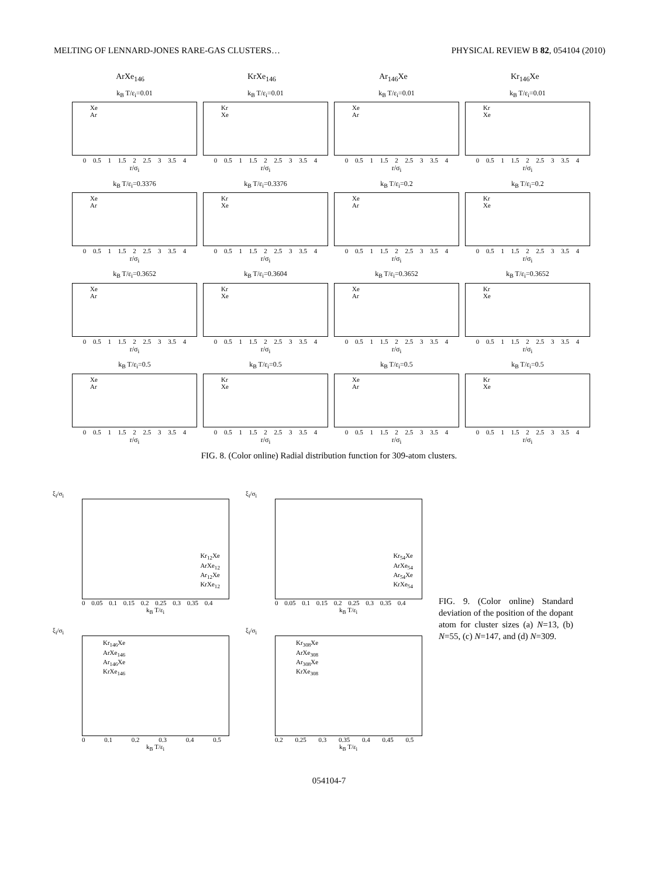MELTING OF LENNARD-JONES RARE-GAS CLUSTERS… PHYSICAL REVIEW B 82, 054104 (2010)
ArXe<sub>146</sub>
KrXe<sub>146</sub>
Ar<sub>146</sub>Xe
Kr<sub>146</sub>Xe
k<sub>B</sub> T/ε<sub>i</sub>=0.01
Xe
Ar
0 0.5 1 1.5 2 2.5 3 3.5 4
r/σ<sub>i</sub>
k<sub>B</sub> T/ε<sub>i</sub>=0.01
Kr
Xe
0 0.5 1 1.5 2 2.5 3 3.5 4
r/σ<sub>i</sub>
k<sub>B</sub> T/ε<sub>i</sub>=0.01
Xe
Ar
0 0.5 1 1.5 2 2.5 3 3.5 4
r/σ<sub>i</sub>
k<sub>B</sub> T/ε<sub>i</sub>=0.01
Kr
Xe
0 0.5 1 1.5 2 2.5 3 3.5 4
r/σ<sub>i</sub>
k<sub>B</sub> T/ε<sub>i</sub>=0.3376
Xe
Ar
0 0.5 1 1.5 2 2.5 3 3.5 4
r/σ<sub>i</sub>
k<sub>B</sub> T/ε<sub>i</sub>=0.3376
Kr
Xe
0 0.5 1 1.5 2 2.5 3 3.5 4
r/σ<sub>i</sub>
k<sub>B</sub> T/ε<sub>i</sub>=0.2
Xe
Ar
0 0.5 1 1.5 2 2.5 3 3.5 4
r/σ<sub>i</sub>
k<sub>B</sub> T/ε<sub>i</sub>=0.2
Kr
Xe
0 0.5 1 1.5 2 2.5 3 3.5 4
r/σ<sub>i</sub>
k<sub>B</sub> T/ε<sub>i</sub>=0.3652
Xe
Ar
0 0.5 1 1.5 2 2.5 3 3.5 4
r/σ<sub>i</sub>
k<sub>B</sub> T/ε<sub>i</sub>=0.3604
Kr
Xe
0 0.5 1 1.5 2 2.5 3 3.5 4
r/σ<sub>i</sub>
k<sub>B</sub> T/ε<sub>i</sub>=0.3652
Xe
Ar
0 0.5 1 1.5 2 2.5 3 3.5 4
r/σ<sub>i</sub>
k<sub>B</sub> T/ε<sub>i</sub>=0.3652
Kr
Xe
0 0.5 1 1.5 2 2.5 3 3.5 4
r/σ<sub>i</sub>
k<sub>B</sub> T/ε<sub>i</sub>=0.5
Xe
Ar
0 0.5 1 1.5 2 2.5 3 3.5 4
r/σ<sub>i</sub>
k<sub>B</sub> T/ε<sub>i</sub>=0.5
Kr
Xe
0 0.5 1 1.5 2 2.5 3 3.5 4
r/σ<sub>i</sub>
k<sub>B</sub> T/ε<sub>i</sub>=0.5
Xe
Ar
0 0.5 1 1.5 2 2.5 3 3.5 4
r/σ<sub>i</sub>
k<sub>B</sub> T/ε<sub>i</sub>=0.5
Kr
Xe
0 0.5 1 1.5 2 2.5 3 3.5 4
r/σ<sub>i</sub>
FIG. 8. (Color online) Radial distribution function for 309-atom clusters.
ξ<sub>i</sub>/σ<sub>i</sub>
Kr<sub>12</sub>Xe
ArXe<sub>12</sub>
Ar<sub>12</sub>Xe
KrXe<sub>12</sub>
0 0.05 0.1 0.15 0.2 0.25 0.3 0.35 0.4
k<sub>B</sub> T/ε<sub>i</sub>
ξ<sub>i</sub>/σ<sub>i</sub>
Kr<sub>54</sub>Xe
ArXe<sub>54</sub>
Ar<sub>54</sub>Xe
KrXe<sub>54</sub>
0 0.05 0.1 0.15 0.2 0.25 0.3 0.35 0.4
k<sub>B</sub> T/ε<sub>i</sub>
ξ<sub>i</sub>/σ<sub>i</sub>
Kr<sub>146</sub>Xe
ArXe<sub>146</sub>
Ar<sub>146</sub>Xe
KrXe<sub>146</sub>
0 0.1 0.2 0.3 0.4 0.5
k<sub>B</sub> T/ε<sub>i</sub>
ξ<sub>i</sub>/σ<sub>i</sub>
Kr<sub>308</sub>Xe
ArXe<sub>308</sub>
Ar<sub>308</sub>Xe
KrXe<sub>308</sub>
0.2 0.25 0.3 0.35 0.4 0.45 0.5
k<sub>B</sub> T/ε<sub>i</sub>
FIG. 9. (Color online) Standard deviation of the position of the dopant atom for cluster sizes (a) N=13, (b) N=55, (c) N=147, and (d) N=309.
054104-7